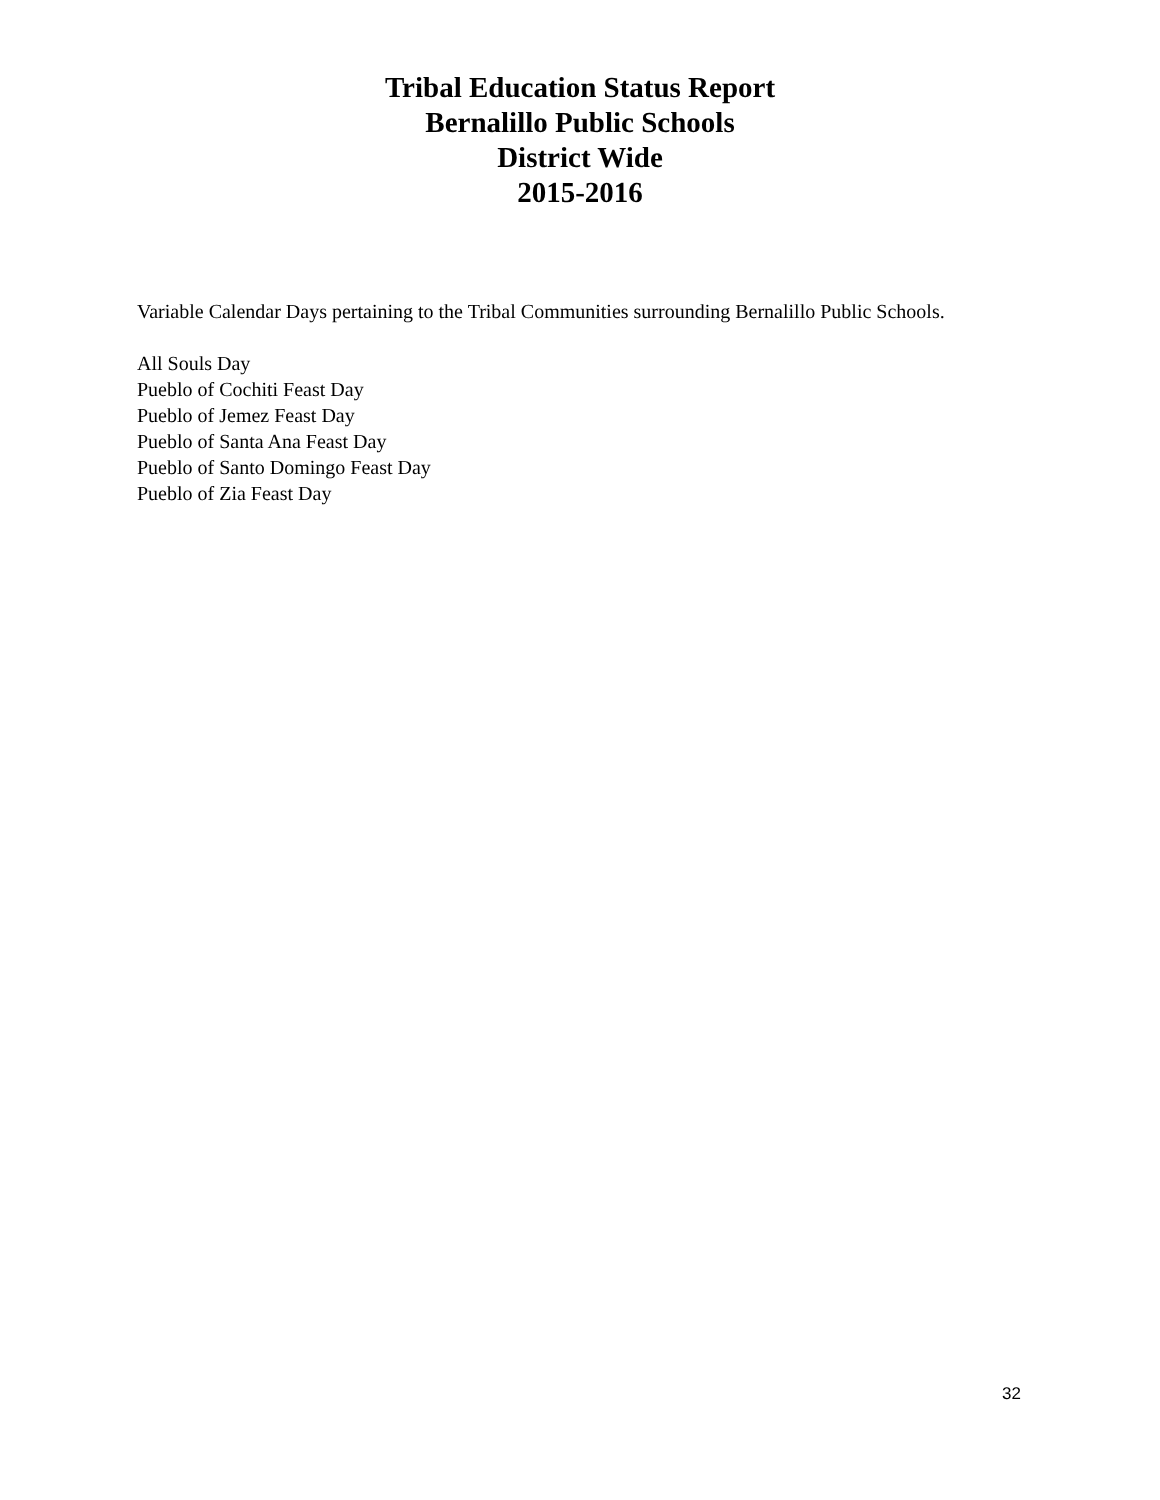Tribal Education Status Report
Bernalillo Public Schools
District Wide
2015-2016
Variable Calendar Days pertaining to the Tribal Communities surrounding Bernalillo Public Schools.
All Souls Day
Pueblo of Cochiti Feast Day
Pueblo of Jemez Feast Day
Pueblo of Santa Ana Feast Day
Pueblo of Santo Domingo Feast Day
Pueblo of Zia Feast Day
32